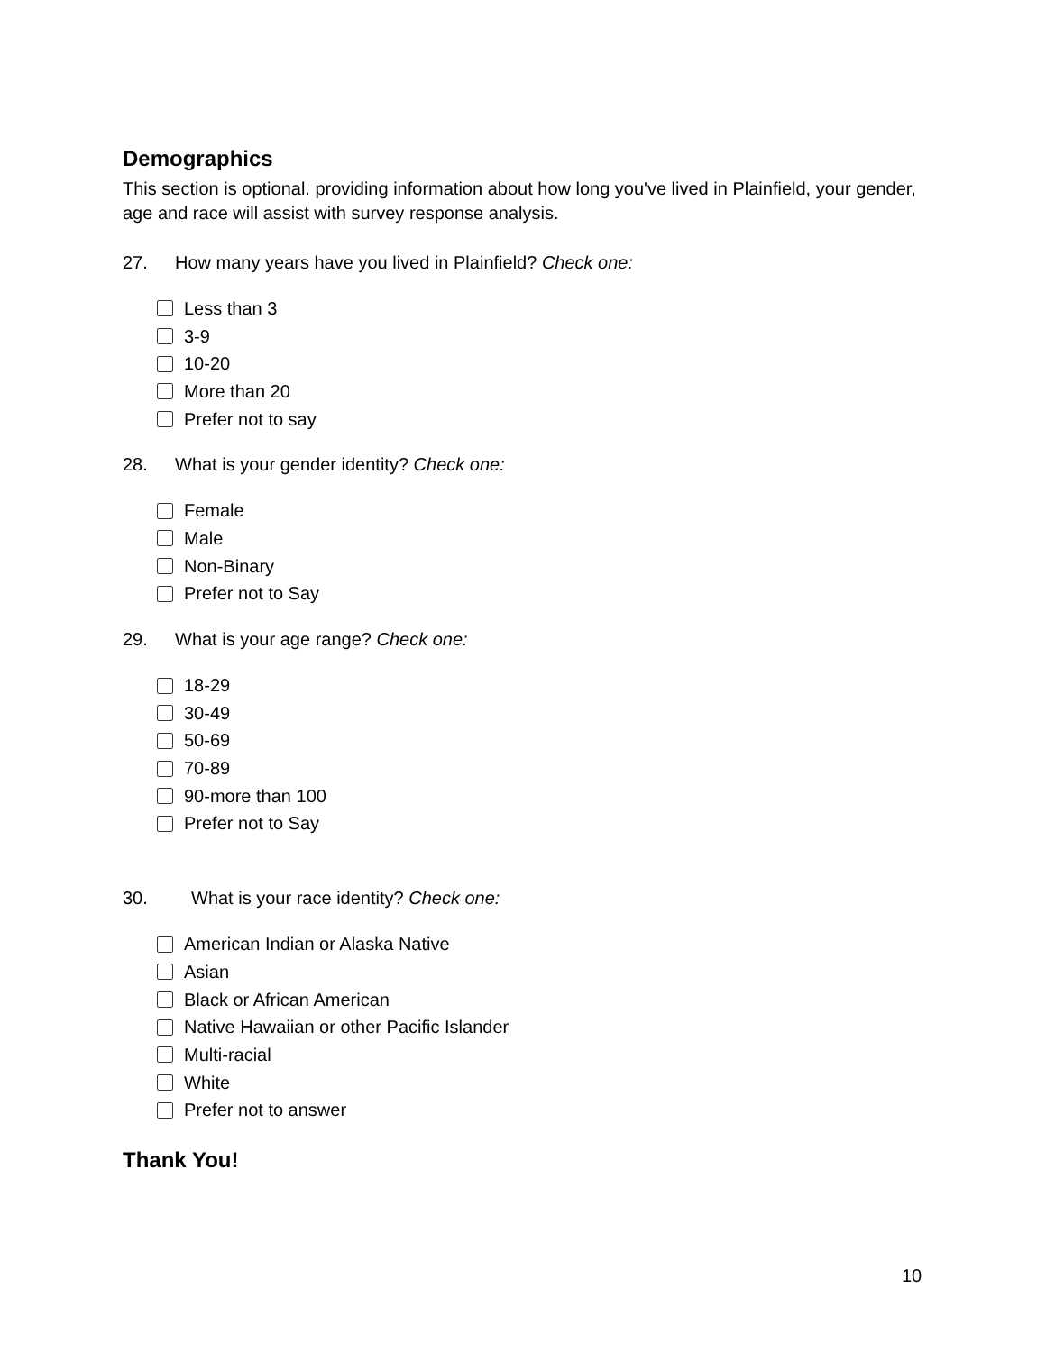Demographics
This section is optional. providing information about how long you've lived in Plainfield, your gender, age and race will assist with survey response analysis.
27. How many years have you lived in Plainfield? Check one:
Less than 3
3-9
10-20
More than 20
Prefer not to say
28. What is your gender identity? Check one:
Female
Male
Non-Binary
Prefer not to Say
29. What is your age range? Check one:
18-29
30-49
50-69
70-89
90-more than 100
Prefer not to Say
30. What is your race identity? Check one:
American Indian or Alaska Native
Asian
Black or African American
Native Hawaiian or other Pacific Islander
Multi-racial
White
Prefer not to answer
Thank You!
10